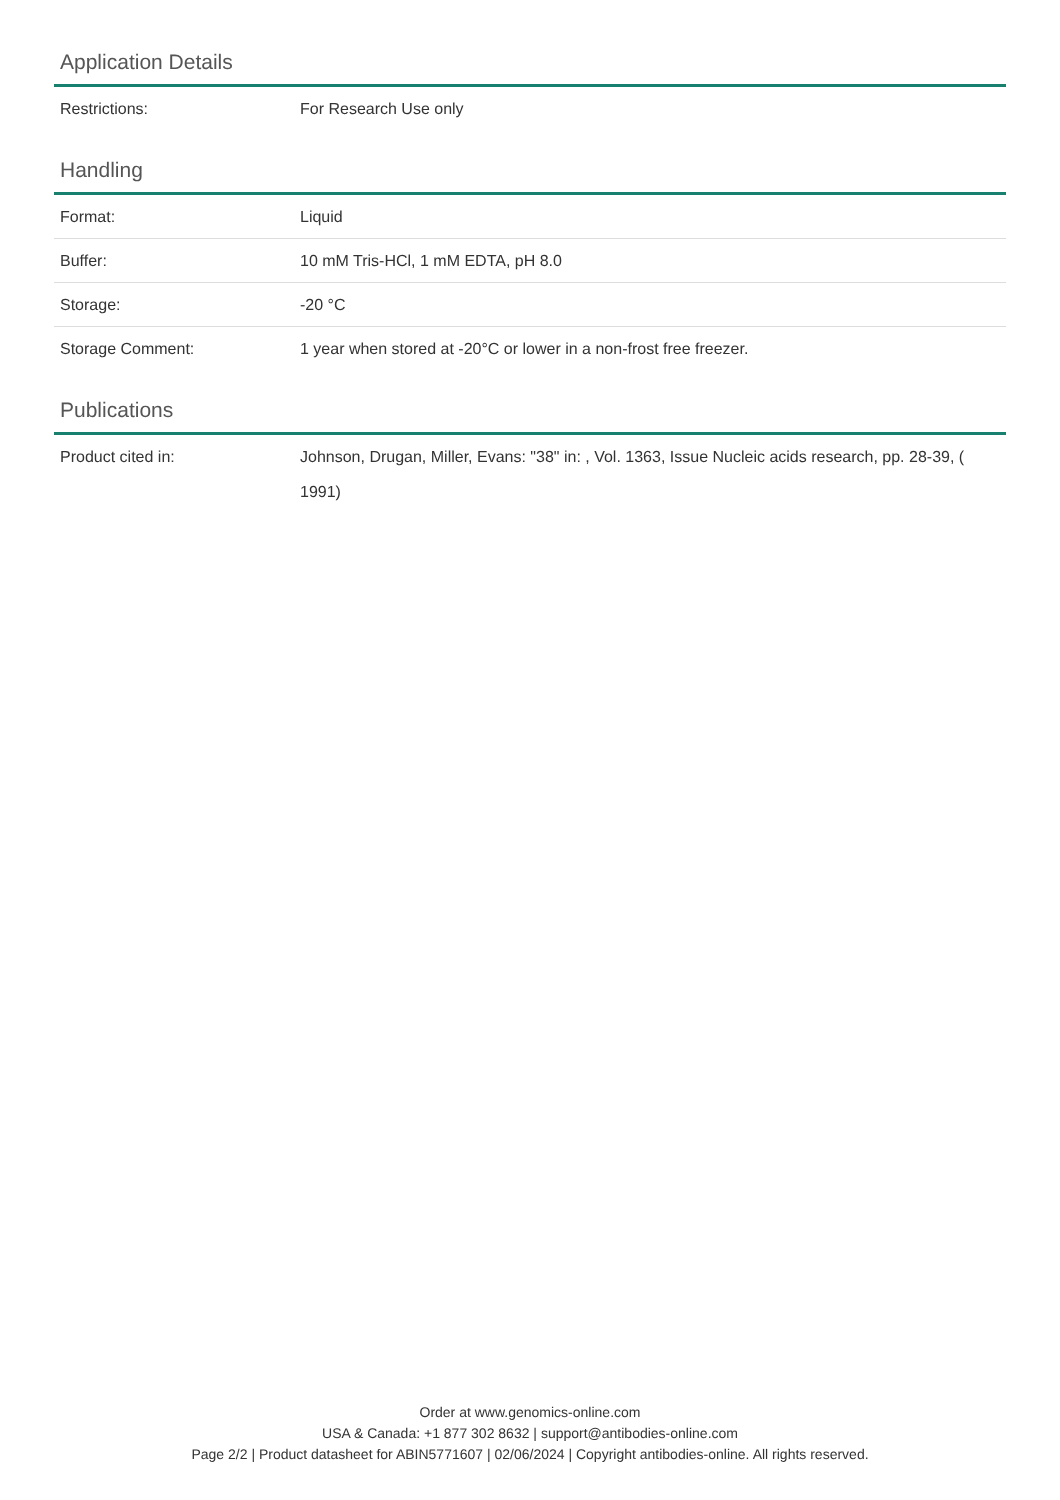Application Details
| Restrictions: | For Research Use only |
Handling
| Format: | Liquid |
| Buffer: | 10 mM Tris-HCl, 1 mM EDTA, pH 8.0 |
| Storage: | -20 °C |
| Storage Comment: | 1 year when stored at -20°C or lower in a non-frost free freezer. |
Publications
| Product cited in: | Johnson, Drugan, Miller, Evans: "38" in: , Vol. 1363, Issue Nucleic acids research, pp. 28-39, ( 1991) |
Order at www.genomics-online.com
USA & Canada: +1 877 302 8632 | support@antibodies-online.com
Page 2/2 | Product datasheet for ABIN5771607 | 02/06/2024 | Copyright antibodies-online. All rights reserved.